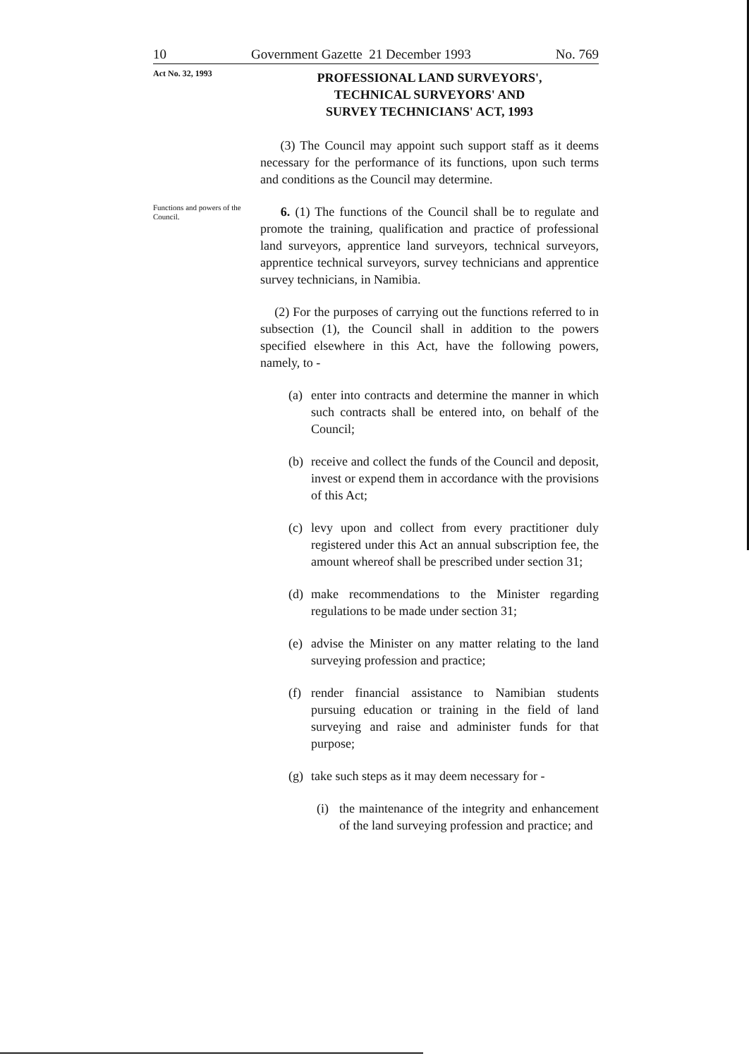10 Government Gazette 21 December 1993 No. 769
Act No. 32, 1993
PROFESSIONAL LAND SURVEYORS',
TECHNICAL SURVEYORS' AND
SURVEY TECHNICIANS' ACT, 1993
(3) The Council may appoint such support staff as it deems necessary for the performance of its functions, upon such terms and conditions as the Council may determine.
Functions and powers of the Council.
6. (1) The functions of the Council shall be to regulate and promote the training, qualification and practice of professional land surveyors, apprentice land surveyors, technical surveyors, apprentice technical surveyors, survey technicians and apprentice survey technicians, in Namibia.
(2) For the purposes of carrying out the functions referred to in subsection (1), the Council shall in addition to the powers specified elsewhere in this Act, have the following powers, namely, to -
(a)
enter into contracts and determine the manner in which such contracts shall be entered into, on behalf of the Council;
(b)
receive and collect the funds of the Council and deposit, invest or expend them in accordance with the provisions of this Act;
(c)
levy upon and collect from every practitioner duly registered under this Act an annual subscription fee, the amount whereof shall be prescribed under section 31;
(d)
make recommendations to the Minister regarding regulations to be made under section 31;
(e)
advise the Minister on any matter relating to the land surveying profession and practice;
(f)
render financial assistance to Namibian students pursuing education or training in the field of land surveying and raise and administer funds for that purpose;
(g)
take such steps as it may deem necessary for -
(i)
the maintenance of the integrity and enhancement of the land surveying profession and practice; and